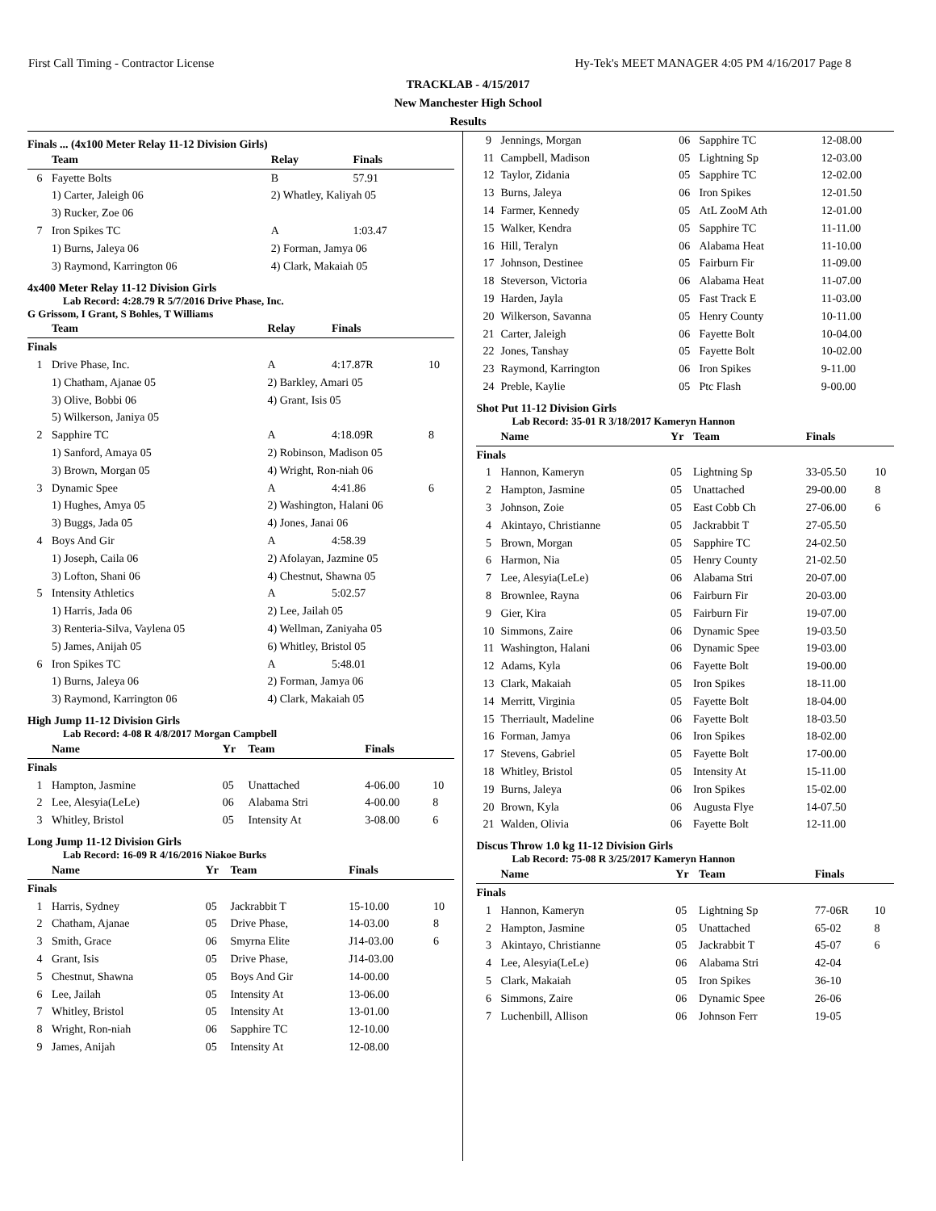First Call Timing - Contractor License Hy-Tek's MEET MANAGER 4:05 PM 4/16/2017 Page 8
TRACKLAB - 4/15/2017
New Manchester High School
Results
Finals ... (4x100 Meter Relay 11-12 Division Girls)
| | Team | Relay | Finals | |
| --- | --- | --- | --- | --- |
| 6 | Fayette Bolts | B | 57.91 | |
| | 1) Carter, Jaleigh 06 | 2) Whatley, Kaliyah 05 | | |
| | 3) Rucker, Zoe 06 | | | |
| 7 | Iron Spikes TC | A | 1:03.47 | |
| | 1) Burns, Jaleya 06 | 2) Forman, Jamya 06 | | |
| | 3) Raymond, Karrington 06 | 4) Clark, Makaiah 05 | | |
4x400 Meter Relay 11-12 Division Girls
Lab Record: 4:28.79 R 5/7/2016 Drive Phase, Inc.
G Grissom, I Grant, S Bohles, T Williams
| | Team | Relay | Finals | |
| --- | --- | --- | --- | --- |
| Finals | | | | |
| 1 | Drive Phase, Inc. | A | 4:17.87R | 10 |
| | 1) Chatham, Ajanae 05 | 2) Barkley, Amari 05 | | |
| | 3) Olive, Bobbi 06 | 4) Grant, Isis 05 | | |
| | 5) Wilkerson, Janiya 05 | | | |
| 2 | Sapphire TC | A | 4:18.09R | 8 |
| | 1) Sanford, Amaya 05 | 2) Robinson, Madison 05 | | |
| | 3) Brown, Morgan 05 | 4) Wright, Ron-niah 06 | | |
| 3 | Dynamic Spee | A | 4:41.86 | 6 |
| | 1) Hughes, Amya 05 | 2) Washington, Halani 06 | | |
| | 3) Buggs, Jada 05 | 4) Jones, Janai 06 | | |
| 4 | Boys And Gir | A | 4:58.39 | |
| | 1) Joseph, Caila 06 | 2) Afolayan, Jazmine 05 | | |
| | 3) Lofton, Shani 06 | 4) Chestnut, Shawna 05 | | |
| 5 | Intensity Athletics | A | 5:02.57 | |
| | 1) Harris, Jada 06 | 2) Lee, Jailah 05 | | |
| | 3) Renteria-Silva, Vaylena 05 | 4) Wellman, Zaniyaha 05 | | |
| | 5) James, Anijah 05 | 6) Whitley, Bristol 05 | | |
| 6 | Iron Spikes TC | A | 5:48.01 | |
| | 1) Burns, Jaleya 06 | 2) Forman, Jamya 06 | | |
| | 3) Raymond, Karrington 06 | 4) Clark, Makaiah 05 | | |
High Jump 11-12 Division Girls
Lab Record: 4-08 R 4/8/2017 Morgan Campbell
| | Name | Yr | Team | Finals | |
| --- | --- | --- | --- | --- | --- |
| Finals | | | | | |
| 1 | Hampton, Jasmine | 05 | Unattached | 4-06.00 | 10 |
| 2 | Lee, Alesyia(LeLe) | 06 | Alabama Stri | 4-00.00 | 8 |
| 3 | Whitley, Bristol | 05 | Intensity At | 3-08.00 | 6 |
Long Jump 11-12 Division Girls
Lab Record: 16-09 R 4/16/2016 Niakoe Burks
| | Name | Yr | Team | Finals | |
| --- | --- | --- | --- | --- | --- |
| Finals | | | | | |
| 1 | Harris, Sydney | 05 | Jackrabbit T | 15-10.00 | 10 |
| 2 | Chatham, Ajanae | 05 | Drive Phase, | 14-03.00 | 8 |
| 3 | Smith, Grace | 06 | Smyrna Elite | J14-03.00 | 6 |
| 4 | Grant, Isis | 05 | Drive Phase, | J14-03.00 | |
| 5 | Chestnut, Shawna | 05 | Boys And Gir | 14-00.00 | |
| 6 | Lee, Jailah | 05 | Intensity At | 13-06.00 | |
| 7 | Whitley, Bristol | 05 | Intensity At | 13-01.00 | |
| 8 | Wright, Ron-niah | 06 | Sapphire TC | 12-10.00 | |
| 9 | James, Anijah | 05 | Intensity At | 12-08.00 | |
| 9 | Jennings, Morgan | 06 | Sapphire TC | 12-08.00 | |
| 11 | Campbell, Madison | 05 | Lightning Sp | 12-03.00 | |
| 12 | Taylor, Zidania | 05 | Sapphire TC | 12-02.00 | |
| 13 | Burns, Jaleya | 06 | Iron Spikes | 12-01.50 | |
| 14 | Farmer, Kennedy | 05 | AtL ZooM Ath | 12-01.00 | |
| 15 | Walker, Kendra | 05 | Sapphire TC | 11-11.00 | |
| 16 | Hill, Teralyn | 06 | Alabama Heat | 11-10.00 | |
| 17 | Johnson, Destinee | 05 | Fairburn Fir | 11-09.00 | |
| 18 | Steverson, Victoria | 06 | Alabama Heat | 11-07.00 | |
| 19 | Harden, Jayla | 05 | Fast Track E | 11-03.00 | |
| 20 | Wilkerson, Savanna | 05 | Henry County | 10-11.00 | |
| 21 | Carter, Jaleigh | 06 | Fayette Bolt | 10-04.00 | |
| 22 | Jones, Tanshay | 05 | Fayette Bolt | 10-02.00 | |
| 23 | Raymond, Karrington | 06 | Iron Spikes | 9-11.00 | |
| 24 | Preble, Kaylie | 05 | Ptc Flash | 9-00.00 | |
Shot Put 11-12 Division Girls
Lab Record: 35-01 R 3/18/2017 Kameryn Hannon
| | Name | Yr | Team | Finals | |
| --- | --- | --- | --- | --- | --- |
| Finals | | | | | |
| 1 | Hannon, Kameryn | 05 | Lightning Sp | 33-05.50 | 10 |
| 2 | Hampton, Jasmine | 05 | Unattached | 29-00.00 | 8 |
| 3 | Johnson, Zoie | 05 | East Cobb Ch | 27-06.00 | 6 |
| 4 | Akintayo, Christianne | 05 | Jackrabbit T | 27-05.50 | |
| 5 | Brown, Morgan | 05 | Sapphire TC | 24-02.50 | |
| 6 | Harmon, Nia | 05 | Henry County | 21-02.50 | |
| 7 | Lee, Alesyia(LeLe) | 06 | Alabama Stri | 20-07.00 | |
| 8 | Brownlee, Rayna | 06 | Fairburn Fir | 20-03.00 | |
| 9 | Gier, Kira | 05 | Fairburn Fir | 19-07.00 | |
| 10 | Simmons, Zaire | 06 | Dynamic Spee | 19-03.50 | |
| 11 | Washington, Halani | 06 | Dynamic Spee | 19-03.00 | |
| 12 | Adams, Kyla | 06 | Fayette Bolt | 19-00.00 | |
| 13 | Clark, Makaiah | 05 | Iron Spikes | 18-11.00 | |
| 14 | Merritt, Virginia | 05 | Fayette Bolt | 18-04.00 | |
| 15 | Therriault, Madeline | 06 | Fayette Bolt | 18-03.50 | |
| 16 | Forman, Jamya | 06 | Iron Spikes | 18-02.00 | |
| 17 | Stevens, Gabriel | 05 | Fayette Bolt | 17-00.00 | |
| 18 | Whitley, Bristol | 05 | Intensity At | 15-11.00 | |
| 19 | Burns, Jaleya | 06 | Iron Spikes | 15-02.00 | |
| 20 | Brown, Kyla | 06 | Augusta Flye | 14-07.50 | |
| 21 | Walden, Olivia | 06 | Fayette Bolt | 12-11.00 | |
Discus Throw 1.0 kg 11-12 Division Girls
Lab Record: 75-08 R 3/25/2017 Kameryn Hannon
| | Name | Yr | Team | Finals | |
| --- | --- | --- | --- | --- | --- |
| Finals | | | | | |
| 1 | Hannon, Kameryn | 05 | Lightning Sp | 77-06R | 10 |
| 2 | Hampton, Jasmine | 05 | Unattached | 65-02 | 8 |
| 3 | Akintayo, Christianne | 05 | Jackrabbit T | 45-07 | 6 |
| 4 | Lee, Alesyia(LeLe) | 06 | Alabama Stri | 42-04 | |
| 5 | Clark, Makaiah | 05 | Iron Spikes | 36-10 | |
| 6 | Simmons, Zaire | 06 | Dynamic Spee | 26-06 | |
| 7 | Luchenbill, Allison | 06 | Johnson Ferr | 19-05 | |